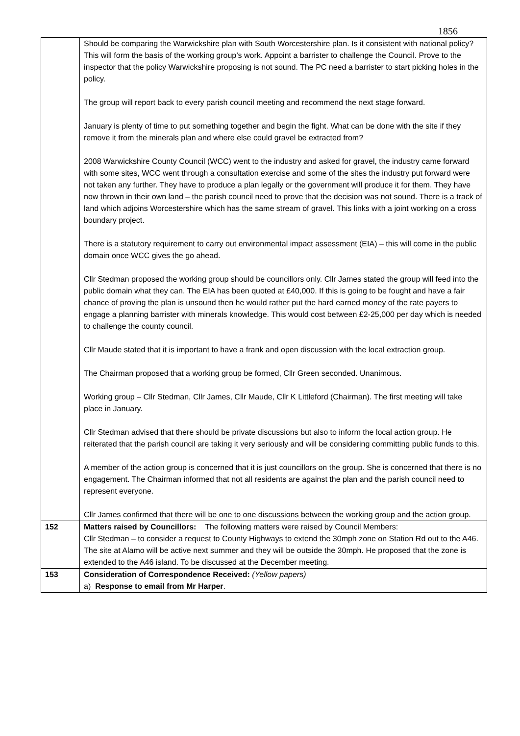1856
| | Should be comparing the Warwickshire plan with South Worcestershire plan. Is it consistent with national policy? This will form the basis of the working group’s work. Appoint a barrister to challenge the Council. Prove to the inspector that the policy Warwickshire proposing is not sound. The PC need a barrister to start picking holes in the policy. The group will report back to every parish council meeting and recommend the next stage forward. January is plenty of time to put something together and begin the fight. What can be done with the site if they remove it from the minerals plan and where else could gravel be extracted from? 2008 Warwickshire County Council (WCC) went to the industry and asked for gravel, the industry came forward with some sites, WCC went through a consultation exercise and some of the sites the industry put forward were not taken any further. They have to produce a plan legally or the government will produce it for them. They have now thrown in their own land – the parish council need to prove that the decision was not sound. There is a track of land which adjoins Worcestershire which has the same stream of gravel. This links with a joint working on a cross boundary project. There is a statutory requirement to carry out environmental impact assessment (EIA) – this will come in the public domain once WCC gives the go ahead. Cllr Stedman proposed the working group should be councillors only. Cllr James stated the group will feed into the public domain what they can. The EIA has been quoted at £40,000. If this is going to be fought and have a fair chance of proving the plan is unsound then he would rather put the hard earned money of the rate payers to engage a planning barrister with minerals knowledge. This would cost between £2-25,000 per day which is needed to challenge the county council. Cllr Maude stated that it is important to have a frank and open discussion with the local extraction group. The Chairman proposed that a working group be formed, Cllr Green seconded. Unanimous. Working group – Cllr Stedman, Cllr James, Cllr Maude, Cllr K Littleford (Chairman). The first meeting will take place in January. Cllr Stedman advised that there should be private discussions but also to inform the local action group. He reiterated that the parish council are taking it very seriously and will be considering committing public funds to this. A member of the action group is concerned that it is just councillors on the group. She is concerned that there is no engagement. The Chairman informed that not all residents are against the plan and the parish council need to represent everyone. Cllr James confirmed that there will be one to one discussions between the working group and the action group. |
| 152 | Matters raised by Councillors: The following matters were raised by Council Members: Cllr Stedman – to consider a request to County Highways to extend the 30mph zone on Station Rd out to the A46. The site at Alamo will be active next summer and they will be outside the 30mph. He proposed that the zone is extended to the A46 island. To be discussed at the December meeting. |
| 153 | Consideration of Correspondence Received: (Yellow papers) a) Response to email from Mr Harper . |